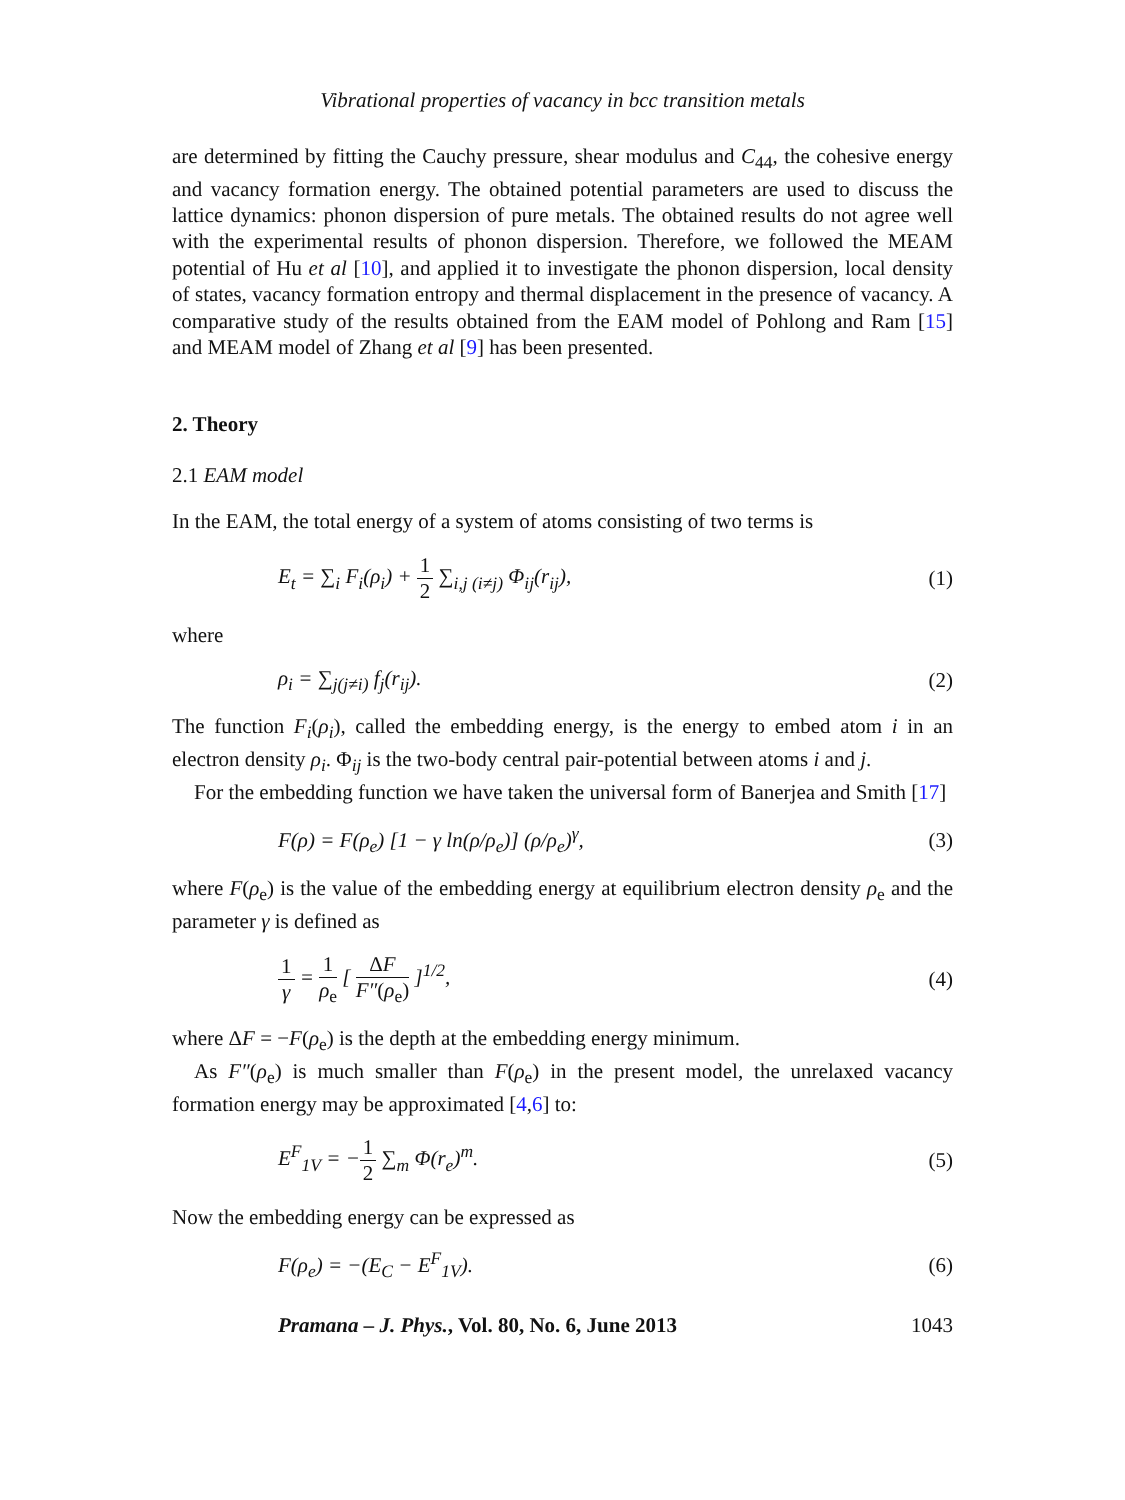Vibrational properties of vacancy in bcc transition metals
are determined by fitting the Cauchy pressure, shear modulus and C<sub>44</sub>, the cohesive energy and vacancy formation energy. The obtained potential parameters are used to discuss the lattice dynamics: phonon dispersion of pure metals. The obtained results do not agree well with the experimental results of phonon dispersion. Therefore, we followed the MEAM potential of Hu et al [10], and applied it to investigate the phonon dispersion, local density of states, vacancy formation entropy and thermal displacement in the presence of vacancy. A comparative study of the results obtained from the EAM model of Pohlong and Ram [15] and MEAM model of Zhang et al [9] has been presented.
2. Theory
2.1 EAM model
In the EAM, the total energy of a system of atoms consisting of two terms is
E<sub>t</sub> = ∑<sub>i</sub> F<sub>i</sub>(ρ<sub>i</sub>) + 1 2 ∑<sub>i,j (i≠j)</sub> Φ<sub>ij</sub>(r<sub>ij</sub>), (1)
where
ρ<sub>i</sub> = ∑<sub>j(j≠i)</sub> f<sub>j</sub>(r<sub>ij</sub>). (2)
The function F<sub>i</sub>(ρ<sub>i</sub>), called the embedding energy, is the energy to embed atom i in an electron density ρ<sub>i</sub>. Φ<sub>ij</sub> is the two-body central pair-potential between atoms i and j.
For the embedding function we have taken the universal form of Banerjea and Smith [17]
F(ρ) = F(ρ<sub>e</sub>) [1 − γ ln(ρ/ρ<sub>e</sub>)] (ρ/ρ<sub>e</sub>)<sup>γ</sup>, (3)
where F(ρ<sub>e</sub>) is the value of the embedding energy at equilibrium electron density ρ<sub>e</sub> and the parameter γ is defined as
1 γ = 1 ρ<sub>e</sub> [ ΔF F″(ρ<sub>e</sub>) ]<sup>1/2</sup>, (4)
where ΔF = −F(ρ<sub>e</sub>) is the depth at the embedding energy minimum.
As F″(ρ<sub>e</sub>) is much smaller than F(ρ<sub>e</sub>) in the present model, the unrelaxed vacancy formation energy may be approximated [4,6] to:
E<sup>F</sup><sub>1V</sub> = −1 2 ∑<sub>m</sub> Φ(r<sub>e</sub>)<sup>m</sup>. (5)
Now the embedding energy can be expressed as
F(ρ<sub>e</sub>) = −(E<sub>C</sub> − E<sup>F</sup><sub>1V</sub>). (6)
Pramana – J. Phys., Vol. 80, No. 6, June 2013 1043